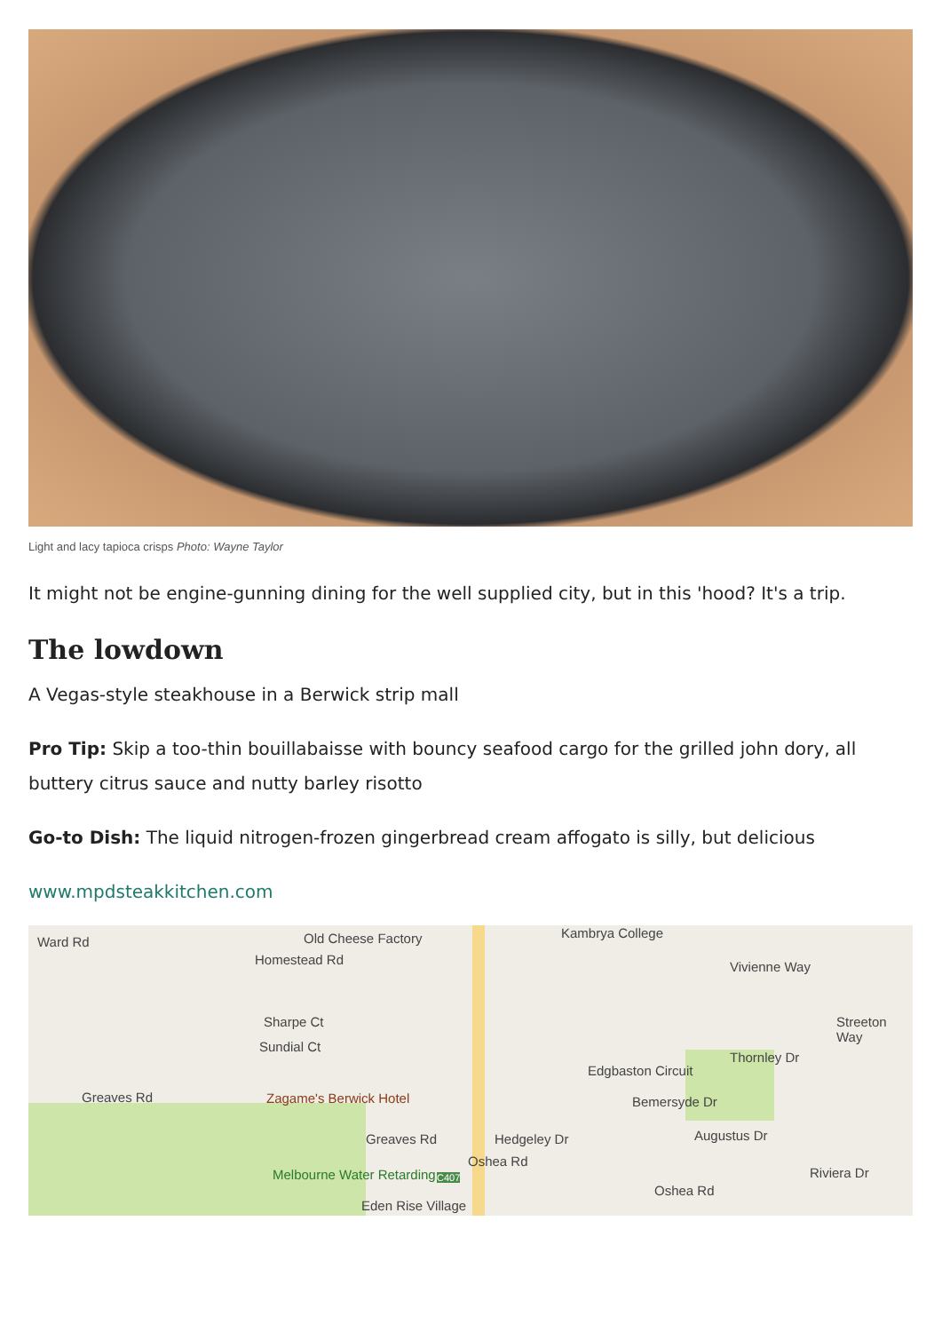Light and lacy tapioca crisps Photo: Wayne Taylor
It might not be engine-gunning dining for the well supplied city, but in this 'hood? It's a trip.
The lowdown
A Vegas-style steakhouse in a Berwick strip mall
Pro Tip: Skip a too-thin bouillabaisse with bouncy seafood cargo for the grilled john dory, all buttery citrus sauce and nutty barley risotto
Go-to Dish: The liquid nitrogen-frozen gingerbread cream affogato is silly, but delicious
www.mpdsteakkitchen.com
Ward Rd Old Cheese Factory Kambrya College
Homestead Rd Vivienne Way
Sharpe Ct
Sundial Ct
Greaves Rd Zagame's Berwick Hotel
Edgbaston Circuit
Bemersyde Dr
Thornley Dr
Greaves Rd Hedgeley Dr
Oshea Rd
Augustus Dr
Melbourne Water Retarding C407
Oshea Rd
Eden Rise Village
Riviera Dr
Streeton Way